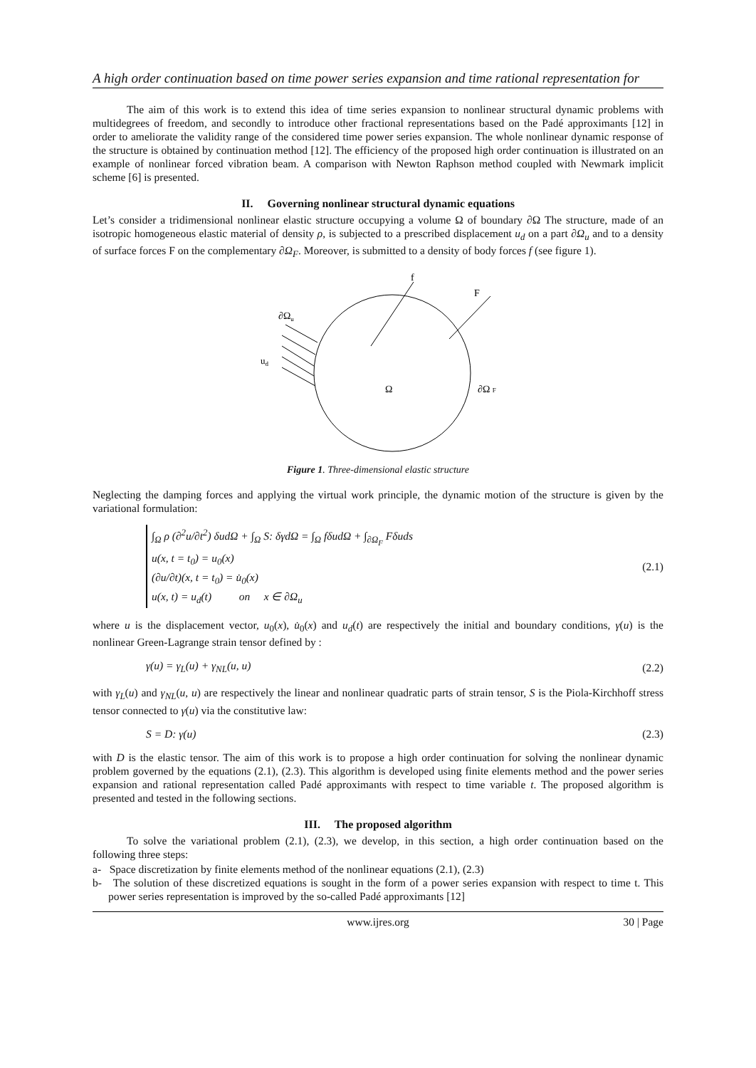A high order continuation based on time power series expansion and time rational representation for
The aim of this work is to extend this idea of time series expansion to nonlinear structural dynamic problems with multidegrees of freedom, and secondly to introduce other fractional representations based on the Padé approximants [12] in order to ameliorate the validity range of the considered time power series expansion. The whole nonlinear dynamic response of the structure is obtained by continuation method [12]. The efficiency of the proposed high order continuation is illustrated on an example of nonlinear forced vibration beam. A comparison with Newton Raphson method coupled with Newmark implicit scheme [6] is presented.
II. Governing nonlinear structural dynamic equations
Let’s consider a tridimensional nonlinear elastic structure occupying a volume Ω of boundary ∂Ω The structure, made of an isotropic homogeneous elastic material of density ρ, is subjected to a prescribed displacement u<sub>d</sub> on a part ∂Ω<sub>u</sub> and to a density of surface forces F on the complementary ∂Ω<sub>F</sub>. Moreover, is submitted to a density of body forces f (see figure 1).
f
F
∂Ωu
ud
Ω
∂Ω F
Figure 1. Three-dimensional elastic structure
Neglecting the damping forces and applying the virtual work principle, the dynamic motion of the structure is given by the variational formulation:
∫<sub>Ω</sub> ρ (∂<sup>2</sup>u/∂t<sup>2</sup>) δudΩ + ∫<sub>Ω</sub> S: δγdΩ = ∫<sub>Ω</sub> fδudΩ + ∫<sub>∂Ω<sub>F</sub></sub> Fδuds
u(x, t = t<sub>0</sub>) = u<sub>0</sub>(x)
(∂u/∂t)(x, t = t<sub>0</sub>) = u̇<sub>0</sub>(x)
u(x, t) = u<sub>d</sub>(t) on x ∈ ∂Ω<sub>u</sub>
(2.1)
where u is the displacement vector, u<sub>0</sub>(x), u̇<sub>0</sub>(x) and u<sub>d</sub>(t) are respectively the initial and boundary conditions, γ(u) is the nonlinear Green-Lagrange strain tensor defined by :
γ(u) = γ<sub>L</sub>(u) + γ<sub>NL</sub>(u, u) (2.2)
with γ<sub>L</sub>(u) and γ<sub>NL</sub>(u, u) are respectively the linear and nonlinear quadratic parts of strain tensor, S is the Piola-Kirchhoff stress tensor connected to γ(u) via the constitutive law:
S = D: γ(u) (2.3)
with D is the elastic tensor. The aim of this work is to propose a high order continuation for solving the nonlinear dynamic problem governed by the equations (2.1), (2.3). This algorithm is developed using finite elements method and the power series expansion and rational representation called Padé approximants with respect to time variable t. The proposed algorithm is presented and tested in the following sections.
III. The proposed algorithm
To solve the variational problem (2.1), (2.3), we develop, in this section, a high order continuation based on the following three steps:
a- Space discretization by finite elements method of the nonlinear equations (2.1), (2.3)
b- The solution of these discretized equations is sought in the form of a power series expansion with respect to time t. This power series representation is improved by the so-called Padé approximants [12]
www.ijres.org 30 | Page